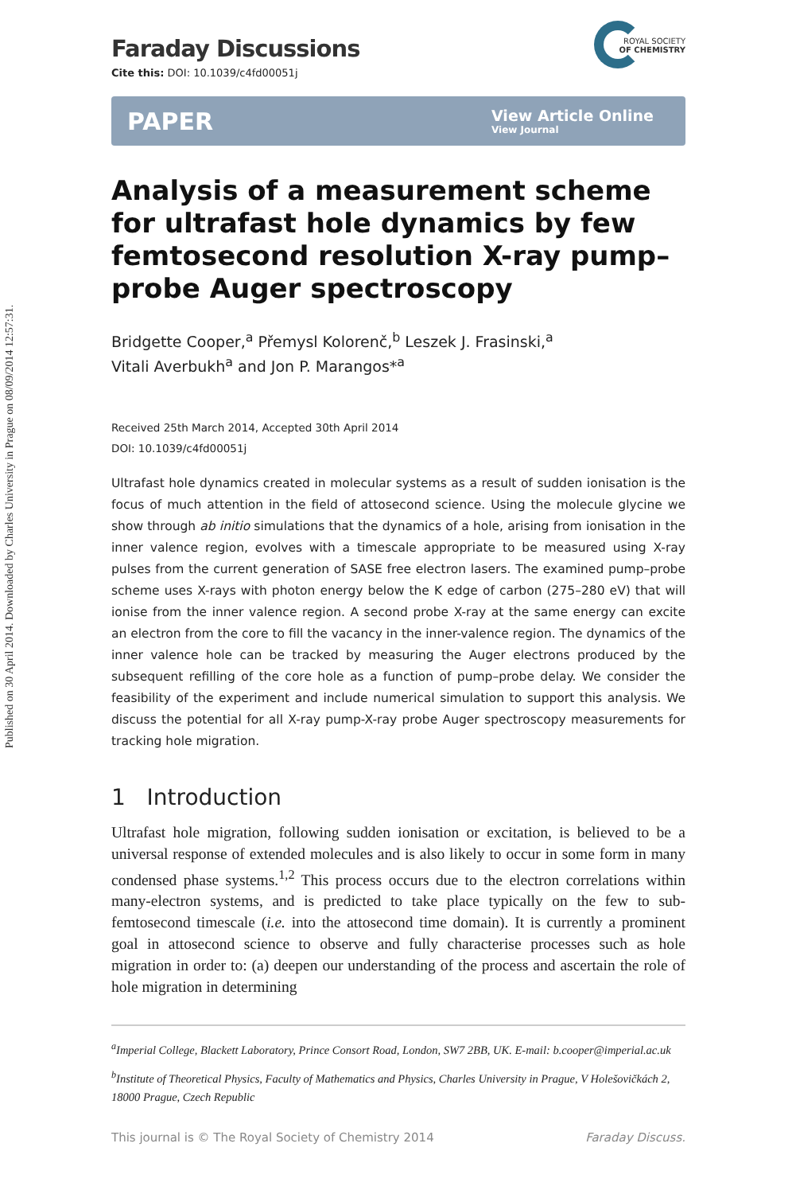Published on 30 April 2014. Downloaded by Charles University in Prague on 08/09/2014 12:57:31.
ROYAL SOCIETY
OF CHEMISTRY
Faraday Discussions
Cite this: DOI: 10.1039/c4fd00051j
PAPER View Article Online
View Journal
Analysis of a measurement scheme for ultrafast hole dynamics by few femtosecond resolution X-ray pump–probe Auger spectroscopy
Bridgette Cooper,<sup>a</sup> Přemysl Kolorenč,<sup>b</sup> Leszek J. Frasinski,<sup>a</sup>
Vitali Averbukh<sup>a</sup> and Jon P. Marangos*<sup>a</sup>
Received 25th March 2014, Accepted 30th April 2014
DOI: 10.1039/c4fd00051j
Ultrafast hole dynamics created in molecular systems as a result of sudden ionisation is the focus of much attention in the field of attosecond science. Using the molecule glycine we show through ab initio simulations that the dynamics of a hole, arising from ionisation in the inner valence region, evolves with a timescale appropriate to be measured using X-ray pulses from the current generation of SASE free electron lasers. The examined pump–probe scheme uses X-rays with photon energy below the K edge of carbon (275–280 eV) that will ionise from the inner valence region. A second probe X-ray at the same energy can excite an electron from the core to fill the vacancy in the inner-valence region. The dynamics of the inner valence hole can be tracked by measuring the Auger electrons produced by the subsequent refilling of the core hole as a function of pump–probe delay. We consider the feasibility of the experiment and include numerical simulation to support this analysis. We discuss the potential for all X-ray pump-X-ray probe Auger spectroscopy measurements for tracking hole migration.
1 Introduction
Ultrafast hole migration, following sudden ionisation or excitation, is believed to be a universal response of extended molecules and is also likely to occur in some form in many condensed phase systems.<sup>1,2</sup> This process occurs due to the electron correlations within many-electron systems, and is predicted to take place typically on the few to sub-femtosecond timescale (i.e. into the attosecond time domain). It is currently a prominent goal in attosecond science to observe and fully characterise processes such as hole migration in order to: (a) deepen our understanding of the process and ascertain the role of hole migration in determining
<sup>a</sup> Imperial College, Blackett Laboratory, Prince Consort Road, London, SW7 2BB, UK. E-mail: b.cooper@imperial.ac.uk
<sup>b</sup> Institute of Theoretical Physics, Faculty of Mathematics and Physics, Charles University in Prague, V Holešovičkách 2, 18000 Prague, Czech Republic
This journal is © The Royal Society of Chemistry 2014 Faraday Discuss.